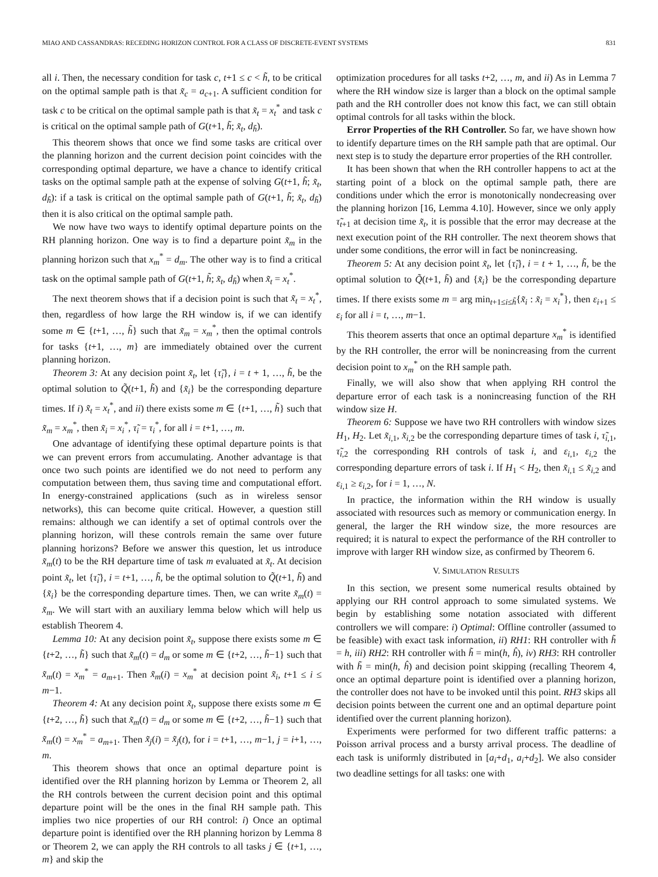MIAO AND CASSANDRAS: RECEDING HORIZON CONTROL FOR A CLASS OF DISCRETE-EVENT SYSTEMS 831
all i. Then, the necessary condition for task c, t+1 ≤ c < h̃, to be critical on the optimal sample path is that x̃<sub>c</sub> = a<sub>c+1</sub>. A sufficient condition for task c to be critical on the optimal sample path is that x̃<sub>t</sub> = x<sub>t</sub><sup>*</sup> and task c is critical on the optimal sample path of G(t+1, h̃; x̃<sub>t</sub>, d<sub>h̃</sub>).
This theorem shows that once we find some tasks are critical over the planning horizon and the current decision point coincides with the corresponding optimal departure, we have a chance to identify critical tasks on the optimal sample path at the expense of solving G(t+1, h̃; x̃<sub>t</sub>, d<sub>h̃</sub>): if a task is critical on the optimal sample path of G(t+1, h̃; x̃<sub>t</sub>, d<sub>h̃</sub>) then it is also critical on the optimal sample path.
We now have two ways to identify optimal departure points on the RH planning horizon. One way is to find a departure point x̃<sub>m</sub> in the planning horizon such that x<sub>m</sub><sup>*</sup> = d<sub>m</sub>. The other way is to find a critical task on the optimal sample path of G(t+1, h̃; x̃<sub>t</sub>, d<sub>h̃</sub>) when x̃<sub>t</sub> = x<sub>t</sub><sup>*</sup>.
The next theorem shows that if a decision point is such that x̃<sub>t</sub> = x<sub>t</sub><sup>*</sup>, then, regardless of how large the RH window is, if we can identify some m ∈ {t+1, …, h̃} such that x̃<sub>m</sub> = x<sub>m</sub><sup>*</sup>, then the optimal controls for tasks {t+1, …, m} are immediately obtained over the current planning horizon.
Theorem 3: At any decision point x̃<sub>t</sub>, let {τ̃<sub>i</sub>}, i = t + 1, …, h̃, be the optimal solution to Q̃(t+1, h̃) and {x̃<sub>i</sub>} be the corresponding departure times. If i) x̃<sub>t</sub> = x<sub>t</sub><sup>*</sup>, and ii) there exists some m ∈ {t+1, …, h̃} such that x̃<sub>m</sub> = x<sub>m</sub><sup>*</sup>, then x̃<sub>i</sub> = x<sub>i</sub><sup>*</sup>, τ̃<sub>i</sub> = τ<sub>i</sub><sup>*</sup>, for all i = t+1, …, m.
One advantage of identifying these optimal departure points is that we can prevent errors from accumulating. Another advantage is that once two such points are identified we do not need to perform any computation between them, thus saving time and computational effort. In energy-constrained applications (such as in wireless sensor networks), this can become quite critical. However, a question still remains: although we can identify a set of optimal controls over the planning horizon, will these controls remain the same over future planning horizons? Before we answer this question, let us introduce x̃<sub>m</sub>(t) to be the RH departure time of task m evaluated at x̃<sub>t</sub>. At decision point x̃<sub>t</sub>, let {τ̃<sub>i</sub>}, i = t+1, …, h̃, be the optimal solution to Q̃(t+1, h̃) and {x̃<sub>i</sub>} be the corresponding departure times. Then, we can write x̃<sub>m</sub>(t) = x̃<sub>m</sub>. We will start with an auxiliary lemma below which will help us establish Theorem 4.
Lemma 10: At any decision point x̃<sub>t</sub>, suppose there exists some m ∈ {t+2, …, h̃} such that x̃<sub>m</sub>(t) = d<sub>m</sub> or some m ∈ {t+2, …, h̃−1} such that x̃<sub>m</sub>(t) = x<sub>m</sub><sup>*</sup> = a<sub>m+1</sub>. Then x̃<sub>m</sub>(i) = x<sub>m</sub><sup>*</sup> at decision point x̃<sub>i</sub>, t+1 ≤ i ≤ m−1.
Theorem 4: At any decision point x̃<sub>t</sub>, suppose there exists some m ∈ {t+2, …, h̃} such that x̃<sub>m</sub>(t) = d<sub>m</sub> or some m ∈ {t+2, …, h̃−1} such that x̃<sub>m</sub>(t) = x<sub>m</sub><sup>*</sup> = a<sub>m+1</sub>. Then x̃<sub>j</sub>(i) = x̃<sub>j</sub>(t), for i = t+1, …, m−1, j = i+1, …, m.
This theorem shows that once an optimal departure point is identified over the RH planning horizon by Lemma or Theorem 2, all the RH controls between the current decision point and this optimal departure point will be the ones in the final RH sample path. This implies two nice properties of our RH control: i) Once an optimal departure point is identified over the RH planning horizon by Lemma 8 or Theorem 2, we can apply the RH controls to all tasks j ∈ {t+1, …, m} and skip the
optimization procedures for all tasks t+2, …, m, and ii) As in Lemma 7 where the RH window size is larger than a block on the optimal sample path and the RH controller does not know this fact, we can still obtain optimal controls for all tasks within the block.
Error Properties of the RH Controller. So far, we have shown how to identify departure times on the RH sample path that are optimal. Our next step is to study the departure error properties of the RH controller.
It has been shown that when the RH controller happens to act at the starting point of a block on the optimal sample path, there are conditions under which the error is monotonically nondecreasing over the planning horizon [16, Lemma 4.10]. However, since we only apply τ̃<sub>t+1</sub> at decision time x̃<sub>t</sub>, it is possible that the error may decrease at the next execution point of the RH controller. The next theorem shows that under some conditions, the error will in fact be nonincreasing.
Theorem 5: At any decision point x̃<sub>t</sub>, let {τ̃<sub>i</sub>}, i = t + 1, …, h̃, be the optimal solution to Q̃(t+1, h̃) and {x̃<sub>i</sub>} be the corresponding departure times. If there exists some m = arg min<sub>t+1≤i≤h̃</sub>{x̃<sub>i</sub> : x̃<sub>i</sub> = x<sub>i</sub><sup>*</sup>}, then ε<sub>i+1</sub> ≤ ε<sub>i</sub> for all i = t, …, m−1.
This theorem asserts that once an optimal departure x<sub>m</sub><sup>*</sup> is identified by the RH controller, the error will be nonincreasing from the current decision point to x<sub>m</sub><sup>*</sup> on the RH sample path.
Finally, we will also show that when applying RH control the departure error of each task is a nonincreasing function of the RH window size H.
Theorem 6: Suppose we have two RH controllers with window sizes H<sub>1</sub>, H<sub>2</sub>. Let x̃<sub>i,1</sub>, x̃<sub>i,2</sub> be the corresponding departure times of task i, τ̃<sub>i,1</sub>, τ̃<sub>i,2</sub> the corresponding RH controls of task i, and ε<sub>i,1</sub>, ε<sub>i,2</sub> the corresponding departure errors of task i. If H<sub>1</sub> < H<sub>2</sub>, then x̃<sub>i,1</sub> ≤ x̃<sub>i,2</sub> and ε<sub>i,1</sub> ≥ ε<sub>i,2</sub>, for i = 1, …, N.
In practice, the information within the RH window is usually associated with resources such as memory or communication energy. In general, the larger the RH window size, the more resources are required; it is natural to expect the performance of the RH controller to improve with larger RH window size, as confirmed by Theorem 6.
V. SIMULATION RESULTS
In this section, we present some numerical results obtained by applying our RH control approach to some simulated systems. We begin by establishing some notation associated with different controllers we will compare: i) Optimal: Offline controller (assumed to be feasible) with exact task information, ii) RH1: RH controller with h̃ = h, iii) RH2: RH controller with h̃ = min(h, ĥ), iv) RH3: RH controller with h̃ = min(h, ĥ) and decision point skipping (recalling Theorem 4, once an optimal departure point is identified over a planning horizon, the controller does not have to be invoked until this point. RH3 skips all decision points between the current one and an optimal departure point identified over the current planning horizon).
Experiments were performed for two different traffic patterns: a Poisson arrival process and a bursty arrival process. The deadline of each task is uniformly distributed in [a<sub>i</sub>+d<sub>1</sub>, a<sub>i</sub>+d<sub>2</sub>]. We also consider two deadline settings for all tasks: one with